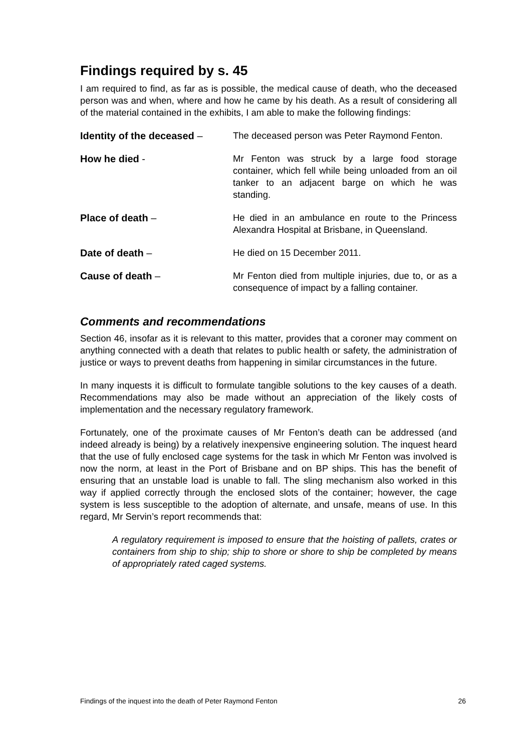Findings required by s. 45
I am required to find, as far as is possible, the medical cause of death, who the deceased person was and when, where and how he came by his death. As a result of considering all of the material contained in the exhibits, I am able to make the following findings:
| Identity of the deceased – | The deceased person was Peter Raymond Fenton. |
| How he died - | Mr Fenton was struck by a large food storage container, which fell while being unloaded from an oil tanker to an adjacent barge on which he was standing. |
| Place of death – | He died in an ambulance en route to the Princess Alexandra Hospital at Brisbane, in Queensland. |
| Date of death – | He died on 15 December 2011. |
| Cause of death – | Mr Fenton died from multiple injuries, due to, or as a consequence of impact by a falling container. |
Comments and recommendations
Section 46, insofar as it is relevant to this matter, provides that a coroner may comment on anything connected with a death that relates to public health or safety, the administration of justice or ways to prevent deaths from happening in similar circumstances in the future.
In many inquests it is difficult to formulate tangible solutions to the key causes of a death. Recommendations may also be made without an appreciation of the likely costs of implementation and the necessary regulatory framework.
Fortunately, one of the proximate causes of Mr Fenton’s death can be addressed (and indeed already is being) by a relatively inexpensive engineering solution. The inquest heard that the use of fully enclosed cage systems for the task in which Mr Fenton was involved is now the norm, at least in the Port of Brisbane and on BP ships. This has the benefit of ensuring that an unstable load is unable to fall. The sling mechanism also worked in this way if applied correctly through the enclosed slots of the container; however, the cage system is less susceptible to the adoption of alternate, and unsafe, means of use. In this regard, Mr Servin’s report recommends that:
A regulatory requirement is imposed to ensure that the hoisting of pallets, crates or containers from ship to ship; ship to shore or shore to ship be completed by means of appropriately rated caged systems.
Findings of the inquest into the death of Peter Raymond Fenton 26